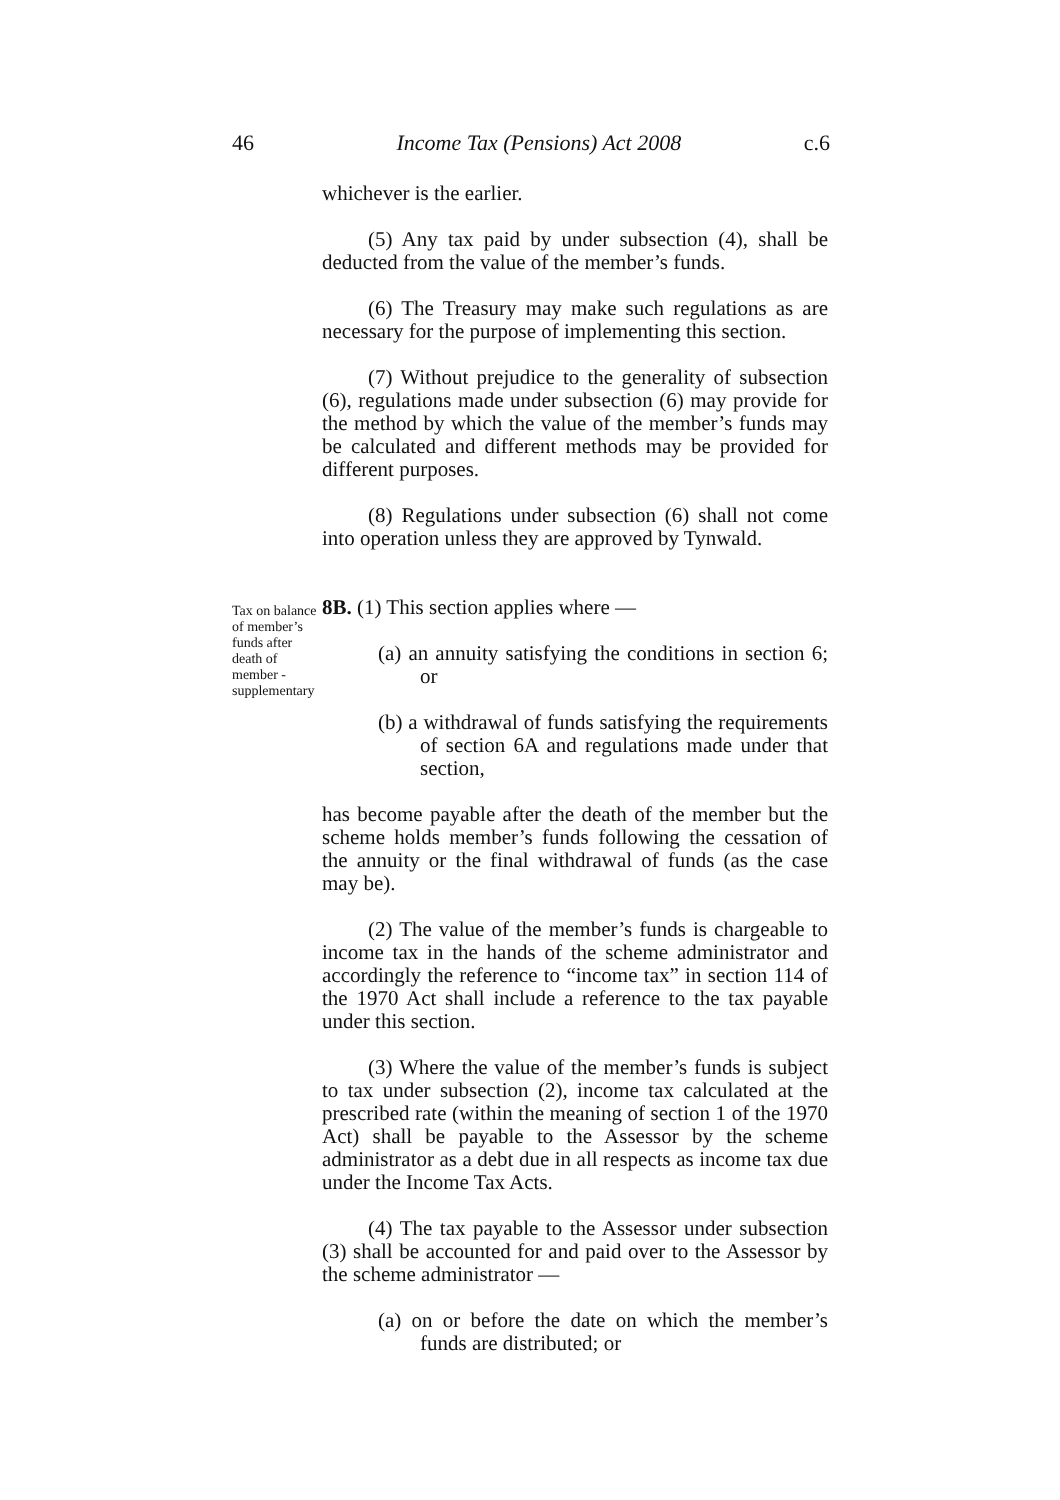46 Income Tax (Pensions) Act 2008 c.6
whichever is the earlier.
(5) Any tax paid by under subsection (4), shall be deducted from the value of the member’s funds.
(6) The Treasury may make such regulations as are necessary for the purpose of implementing this section.
(7) Without prejudice to the generality of subsection (6), regulations made under subsection (6) may provide for the method by which the value of the member’s funds may be calculated and different methods may be provided for different purposes.
(8) Regulations under subsection (6) shall not come into operation unless they are approved by Tynwald.
8B. (1) This section applies where —
(a) an annuity satisfying the conditions in section 6; or
(b) a withdrawal of funds satisfying the requirements of section 6A and regulations made under that section,
has become payable after the death of the member but the scheme holds member’s funds following the cessation of the annuity or the final withdrawal of funds (as the case may be).
(2) The value of the member’s funds is chargeable to income tax in the hands of the scheme administrator and accordingly the reference to “income tax” in section 114 of the 1970 Act shall include a reference to the tax payable under this section.
(3) Where the value of the member’s funds is subject to tax under subsection (2), income tax calculated at the prescribed rate (within the meaning of section 1 of the 1970 Act) shall be payable to the Assessor by the scheme administrator as a debt due in all respects as income tax due under the Income Tax Acts.
(4) The tax payable to the Assessor under subsection (3) shall be accounted for and paid over to the Assessor by the scheme administrator —
(a) on or before the date on which the member’s funds are distributed; or
Tax on balance of member’s funds after death of member - supplementary